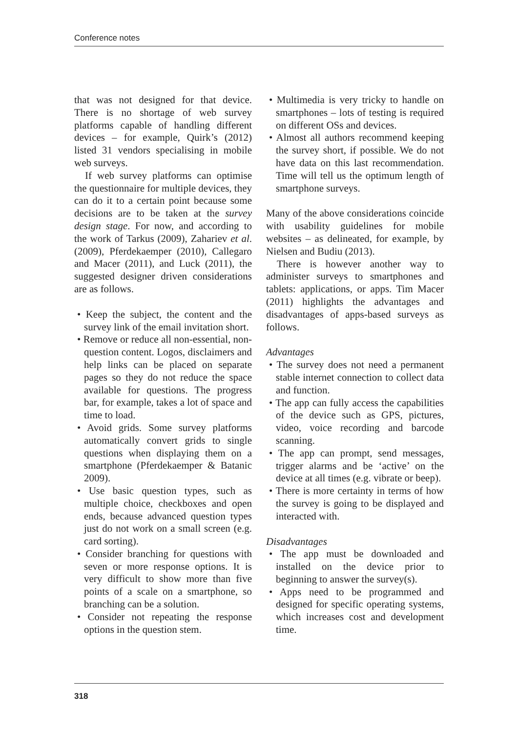Conference notes
that was not designed for that device. There is no shortage of web survey platforms capable of handling different devices – for example, Quirk’s (2012) listed 31 vendors specialising in mobile web surveys.
If web survey platforms can optimise the questionnaire for multiple devices, they can do it to a certain point because some decisions are to be taken at the survey design stage. For now, and according to the work of Tarkus (2009), Zahariev et al. (2009), Pferdekaemper (2010), Callegaro and Macer (2011), and Luck (2011), the suggested designer driven considerations are as follows.
• Keep the subject, the content and the survey link of the email invitation short.
• Remove or reduce all non-essential, non-question content. Logos, disclaimers and help links can be placed on separate pages so they do not reduce the space available for questions. The progress bar, for example, takes a lot of space and time to load.
• Avoid grids. Some survey platforms automatically convert grids to single questions when displaying them on a smartphone (Pferdekaemper & Batanic 2009).
• Use basic question types, such as multiple choice, checkboxes and open ends, because advanced question types just do not work on a small screen (e.g. card sorting).
• Consider branching for questions with seven or more response options. It is very difficult to show more than five points of a scale on a smartphone, so branching can be a solution.
• Consider not repeating the response options in the question stem.
• Multimedia is very tricky to handle on smartphones – lots of testing is required on different OSs and devices.
• Almost all authors recommend keeping the survey short, if possible. We do not have data on this last recommendation. Time will tell us the optimum length of smartphone surveys.
Many of the above considerations coincide with usability guidelines for mobile websites – as delineated, for example, by Nielsen and Budiu (2013).
There is however another way to administer surveys to smartphones and tablets: applications, or apps. Tim Macer (2011) highlights the advantages and disadvantages of apps-based surveys as follows.
Advantages
• The survey does not need a permanent stable internet connection to collect data and function.
• The app can fully access the capabilities of the device such as GPS, pictures, video, voice recording and barcode scanning.
• The app can prompt, send messages, trigger alarms and be ‘active’ on the device at all times (e.g. vibrate or beep).
• There is more certainty in terms of how the survey is going to be displayed and interacted with.
Disadvantages
• The app must be downloaded and installed on the device prior to beginning to answer the survey(s).
• Apps need to be programmed and designed for specific operating systems, which increases cost and development time.
318